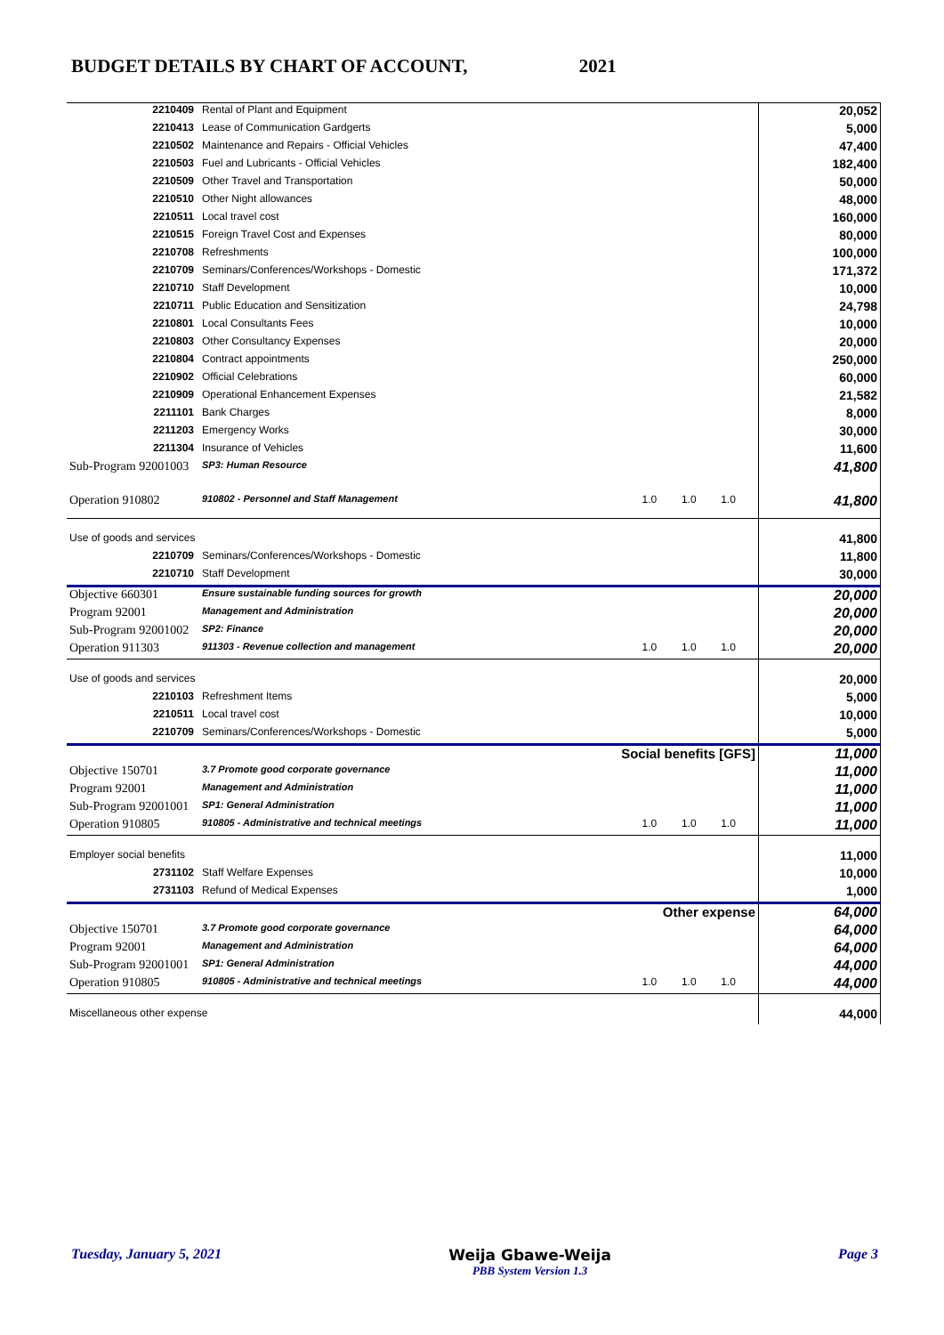BUDGET DETAILS BY CHART OF ACCOUNT, 2021
| 2210409 | Rental of Plant and Equipment | | | | 20,052 |
| 2210413 | Lease of Communication Gardgerts | | | | 5,000 |
| 2210502 | Maintenance and Repairs - Official Vehicles | | | | 47,400 |
| 2210503 | Fuel and Lubricants - Official Vehicles | | | | 182,400 |
| 2210509 | Other Travel and Transportation | | | | 50,000 |
| 2210510 | Other Night allowances | | | | 48,000 |
| 2210511 | Local travel cost | | | | 160,000 |
| 2210515 | Foreign Travel Cost and Expenses | | | | 80,000 |
| 2210708 | Refreshments | | | | 100,000 |
| 2210709 | Seminars/Conferences/Workshops - Domestic | | | | 171,372 |
| 2210710 | Staff Development | | | | 10,000 |
| 2210711 | Public Education and Sensitization | | | | 24,798 |
| 2210801 | Local Consultants Fees | | | | 10,000 |
| 2210803 | Other Consultancy Expenses | | | | 20,000 |
| 2210804 | Contract appointments | | | | 250,000 |
| 2210902 | Official Celebrations | | | | 60,000 |
| 2210909 | Operational Enhancement Expenses | | | | 21,582 |
| 2211101 | Bank Charges | | | | 8,000 |
| 2211203 | Emergency Works | | | | 30,000 |
| 2211304 | Insurance of Vehicles | | | | 11,600 |
| Sub-Program 92001003 | SP3: Human Resource | | | | 41,800 |
| Operation 910802 | 910802 - Personnel and Staff Management | 1.0 | 1.0 | 1.0 | 41,800 |
| Use of goods and services | | | | | 41,800 |
| 2210709 | Seminars/Conferences/Workshops - Domestic | | | | 11,800 |
| 2210710 | Staff Development | | | | 30,000 |
| Objective 660301 | Ensure sustainable funding sources for growth | | | | 20,000 |
| Program 92001 | Management and Administration | | | | 20,000 |
| Sub-Program 92001002 | SP2: Finance | | | | 20,000 |
| Operation 911303 | 911303 - Revenue collection and management | 1.0 | 1.0 | 1.0 | 20,000 |
| Use of goods and services | | | | | 20,000 |
| 2210103 | Refreshment Items | | | | 5,000 |
| 2210511 | Local travel cost | | | | 10,000 |
| 2210709 | Seminars/Conferences/Workshops - Domestic | | | | 5,000 |
| Social benefits [GFS] | | | | | 11,000 |
| Objective 150701 | 3.7 Promote good corporate governance | | | | 11,000 |
| Program 92001 | Management and Administration | | | | 11,000 |
| Sub-Program 92001001 | SP1: General Administration | | | | 11,000 |
| Operation 910805 | 910805 - Administrative and technical meetings | 1.0 | 1.0 | 1.0 | 11,000 |
| Employer social benefits | | | | | 11,000 |
| 2731102 | Staff Welfare Expenses | | | | 10,000 |
| 2731103 | Refund of Medical Expenses | | | | 1,000 |
| Other expense | | | | | 64,000 |
| Objective 150701 | 3.7 Promote good corporate governance | | | | 64,000 |
| Program 92001 | Management and Administration | | | | 64,000 |
| Sub-Program 92001001 | SP1: General Administration | | | | 44,000 |
| Operation 910805 | 910805 - Administrative and technical meetings | 1.0 | 1.0 | 1.0 | 44,000 |
| Miscellaneous other expense | | | | | 44,000 |
Tuesday, January 5, 2021 Weija Gbawe-Weija
PBB System Version 1.3 Page 3